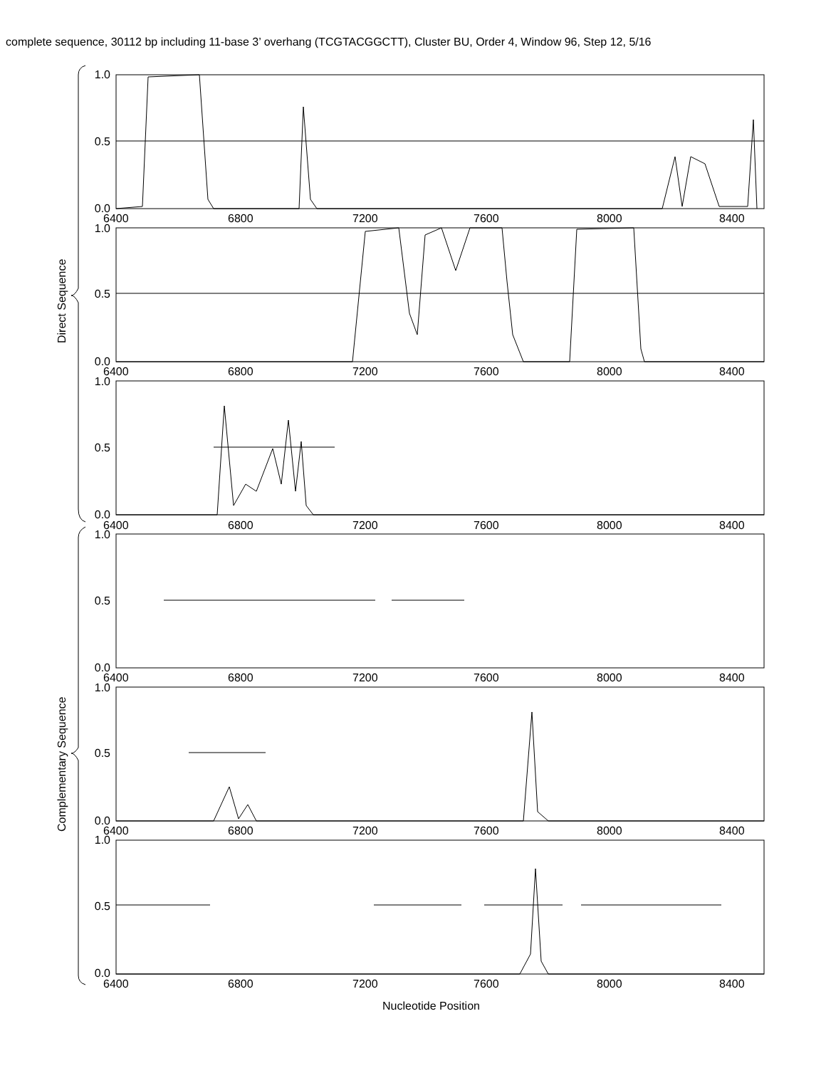complete sequence, 30112 bp including 11-base 3’ overhang (TCGTACGGCTT), Cluster BU, Order 4, Window 96, Step 12, 5/16
Direct Sequence
Complementary Sequence
1.0
0.5
0.0
6400 6800 7200 7600 8000 8400
1.0
0.5
0.0
6400 6800 7200 7600 8000 8400
1.0
0.5
0.0
6400 6800 7200 7600 8000 8400
1.0
0.5
0.0
6400 6800 7200 7600 8000 8400
1.0
0.5
0.0
6400 6800 7200 7600 8000 8400
1.0
0.5
0.0
6400 6800 7200 7600 8000 8400
Nucleotide Position